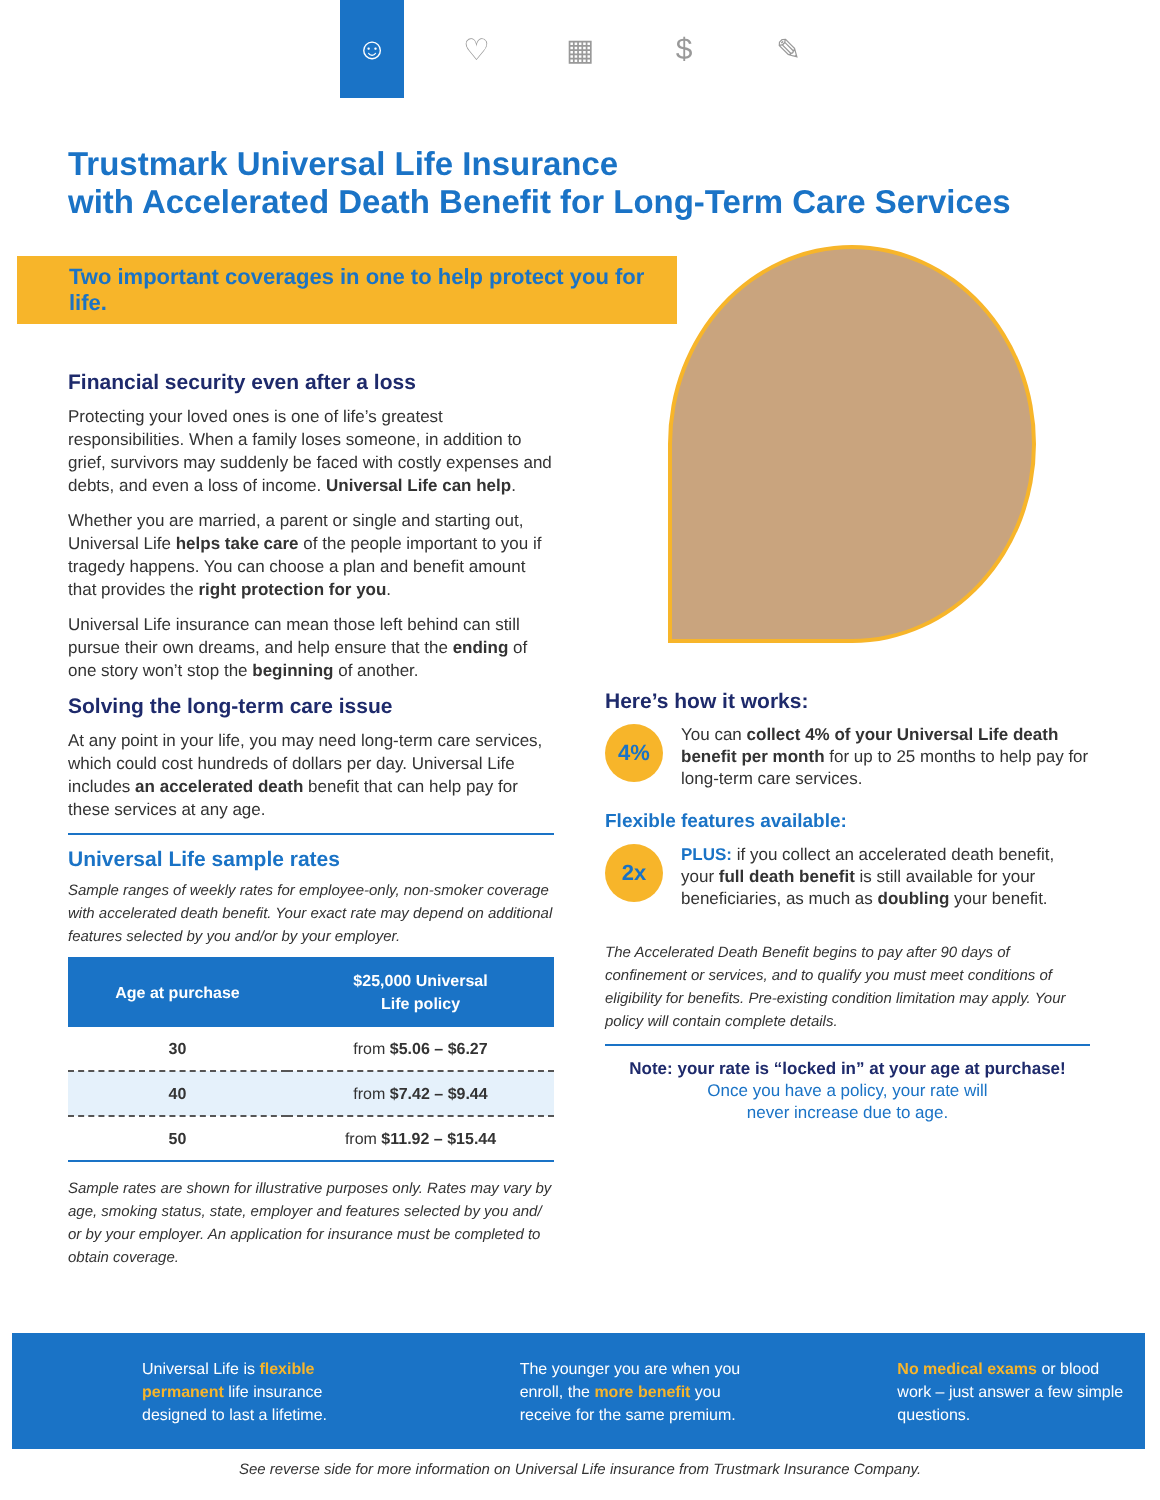☺ ♡ ▦ $ ✎
Trustmark Universal Life Insurance
with Accelerated Death Benefit for Long-Term Care Services
Two important coverages in one to help protect you for life.
Financial security even after a loss
Protecting your loved ones is one of life’s greatest responsibilities. When a family loses someone, in addition to grief, survivors may suddenly be faced with costly expenses and debts, and even a loss of income. Universal Life can help.
Whether you are married, a parent or single and starting out, Universal Life helps take care of the people important to you if tragedy happens. You can choose a plan and benefit amount that provides the right protection for you.
Universal Life insurance can mean those left behind can still pursue their own dreams, and help ensure that the ending of one story won’t stop the beginning of another.
Solving the long-term care issue
At any point in your life, you may need long-term care services, which could cost hundreds of dollars per day. Universal Life includes an accelerated death benefit that can help pay for these services at any age.
Universal Life sample rates
Sample ranges of weekly rates for employee-only, non-smoker coverage with accelerated death benefit. Your exact rate may depend on additional features selected by you and/or by your employer.
| Age at purchase | $25,000 Universal Life policy |
| --- | --- |
| 30 | from $5.06 – $6.27 |
| 40 | from $7.42 – $9.44 |
| 50 | from $11.92 – $15.44 |
Sample rates are shown for illustrative purposes only. Rates may vary by age, smoking status, state, employer and features selected by you and/ or by your employer. An application for insurance must be completed to obtain coverage.
Here’s how it works:
4%
You can collect 4% of your Universal Life death benefit per month for up to 25 months to help pay for long-term care services.
Flexible features available:
2x
PLUS: if you collect an accelerated death benefit, your full death benefit is still available for your beneficiaries, as much as doubling your benefit.
The Accelerated Death Benefit begins to pay after 90 days of confinement or services, and to qualify you must meet conditions of eligibility for benefits. Pre-existing condition limitation may apply. Your policy will contain complete details.
Note: your rate is “locked in” at your age at purchase!
Once you have a policy, your rate will
never increase due to age.
Universal Life is flexible permanent life insurance designed to last a lifetime.
The younger you are when you enroll, the more benefit you receive for the same premium.
No medical exams or blood work – just answer a few simple questions.
See reverse side for more information on Universal Life insurance from Trustmark Insurance Company.